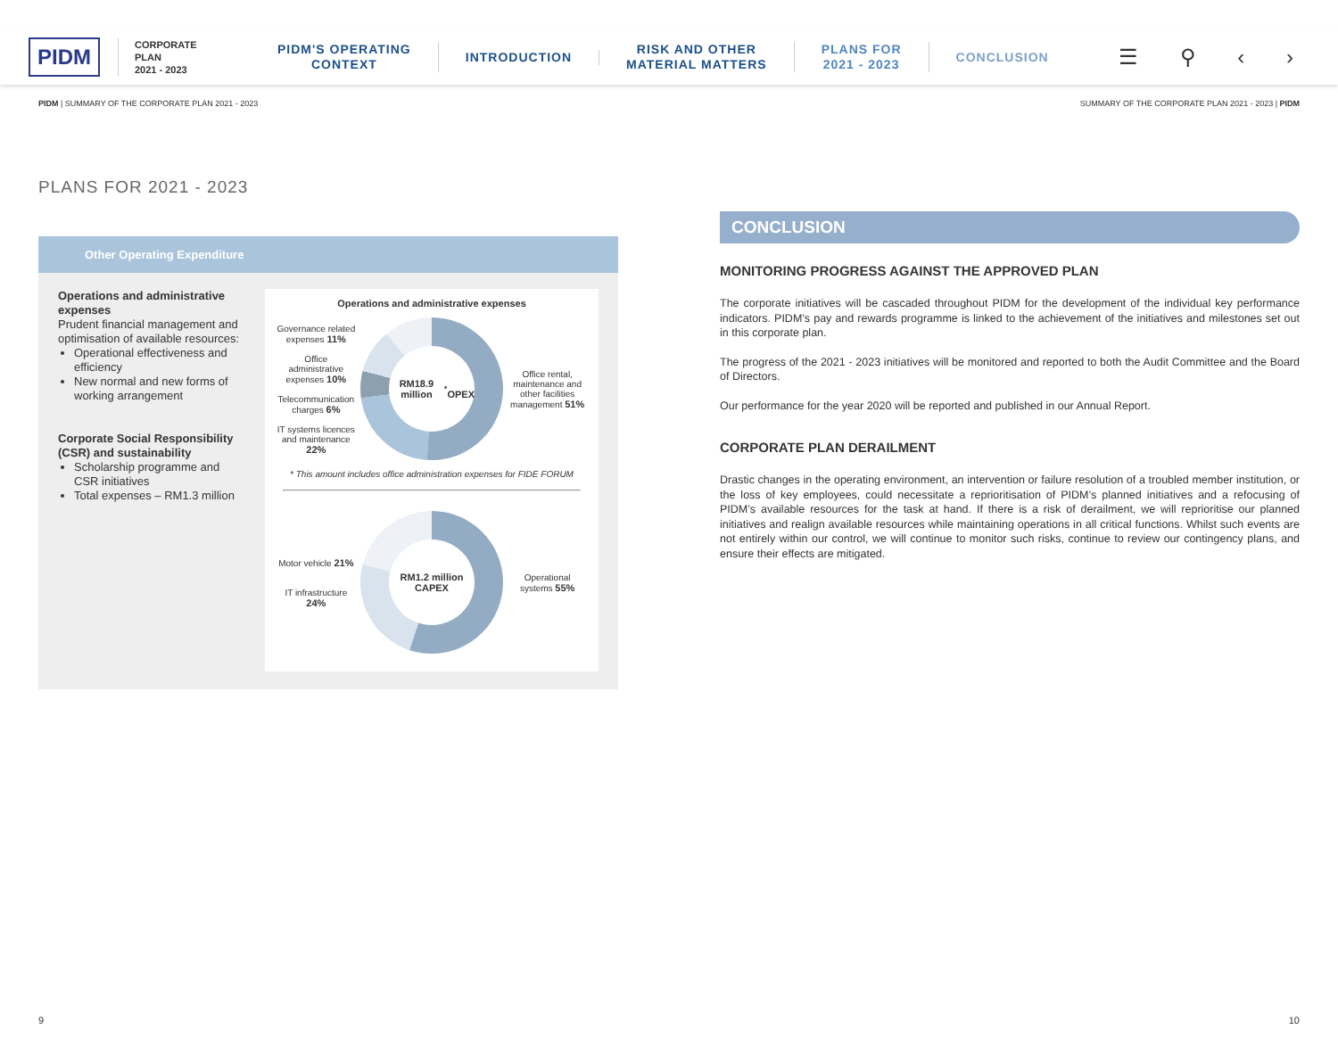PIDM
CORPORATE
PLAN
2021 - 2023
PIDM'S OPERATING
CONTEXT
INTRODUCTION
RISK AND OTHER
MATERIAL MATTERS
PLANS FOR
2021 - 2023
CONCLUSION
☰ ⚲ ‹ ›
PIDM | SUMMARY OF THE CORPORATE PLAN 2021 - 2023 SUMMARY OF THE CORPORATE PLAN 2021 - 2023 | PIDM
PLANS FOR 2021 - 2023
Other Operating Expenditure
Operations and administrative expenses
Prudent financial management and optimisation of available resources:
Operational effectiveness and efficiency
New normal and new forms of working arrangement
Corporate Social Responsibility (CSR) and sustainability
Scholarship programme and CSR initiatives
Total expenses – RM1.3 million
Operations and administrative expenses
Governance related expenses 11%
Office administrative expenses 10%
Telecommunication charges 6%
IT systems licences and maintenance 22%
RM18.9 million<sup>*</sup>
OPEX
Office rental, maintenance and other facilities management 51%
* This amount includes office administration expenses for FIDE FORUM
Motor vehicle 21%
IT infrastructure 24%
RM1.2 million
CAPEX
Operational systems 55%
CONCLUSION
MONITORING PROGRESS AGAINST THE APPROVED PLAN
The corporate initiatives will be cascaded throughout PIDM for the development of the individual key performance indicators. PIDM’s pay and rewards programme is linked to the achievement of the initiatives and milestones set out in this corporate plan.
The progress of the 2021 - 2023 initiatives will be monitored and reported to both the Audit Committee and the Board of Directors.
Our performance for the year 2020 will be reported and published in our Annual Report.
CORPORATE PLAN DERAILMENT
Drastic changes in the operating environment, an intervention or failure resolution of a troubled member institution, or the loss of key employees, could necessitate a reprioritisation of PIDM’s planned initiatives and a refocusing of PIDM’s available resources for the task at hand. If there is a risk of derailment, we will reprioritise our planned initiatives and realign available resources while maintaining operations in all critical functions. Whilst such events are not entirely within our control, we will continue to monitor such risks, continue to review our contingency plans, and ensure their effects are mitigated.
9 10